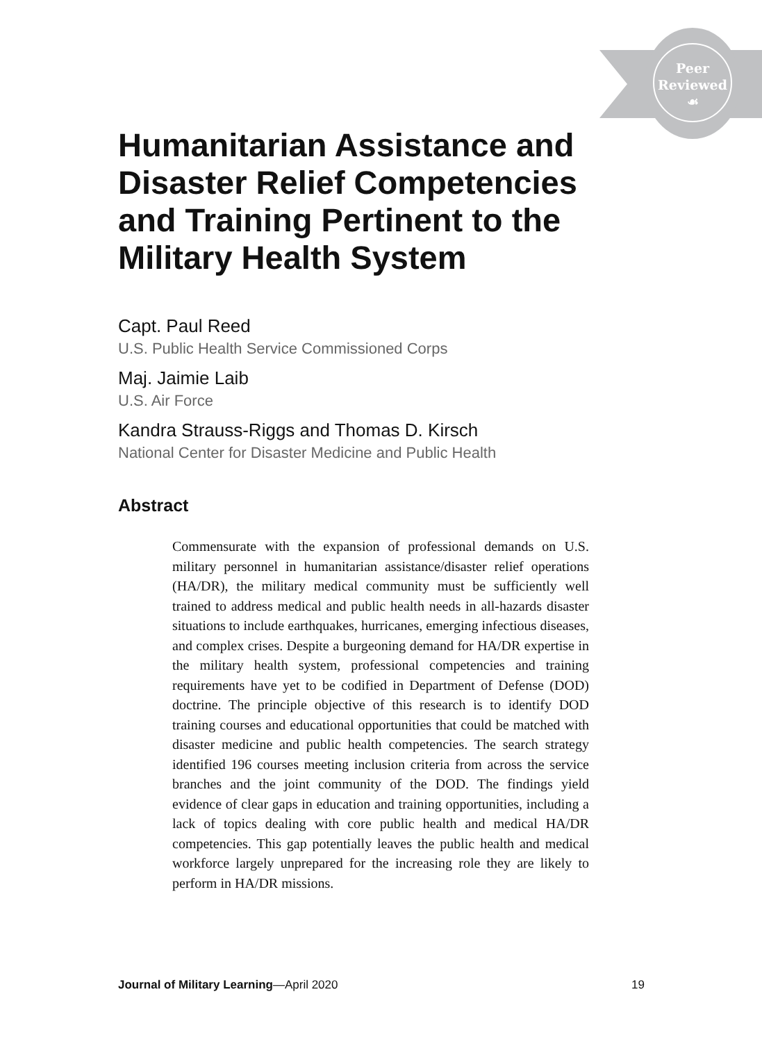Peer
Reviewed
☙
Humanitarian Assistance and Disaster Relief Competencies and Training Pertinent to the Military Health System
Capt. Paul Reed
U.S. Public Health Service Commissioned Corps
Maj. Jaimie Laib
U.S. Air Force
Kandra Strauss-Riggs and Thomas D. Kirsch
National Center for Disaster Medicine and Public Health
Abstract
Commensurate with the expansion of professional demands on U.S. military personnel in humanitarian assistance/disaster relief operations (HA/DR), the military medical community must be sufficiently well trained to address medical and public health needs in all-hazards disaster situations to include earthquakes, hurricanes, emerging infectious diseases, and complex crises. Despite a burgeoning demand for HA/DR expertise in the military health system, professional competencies and training requirements have yet to be codified in Department of Defense (DOD) doctrine. The principle objective of this research is to identify DOD training courses and educational opportunities that could be matched with disaster medicine and public health competencies. The search strategy identified 196 courses meeting inclusion criteria from across the service branches and the joint community of the DOD. The findings yield evidence of clear gaps in education and training opportunities, including a lack of topics dealing with core public health and medical HA/DR competencies. This gap potentially leaves the public health and medical workforce largely unprepared for the increasing role they are likely to perform in HA/DR missions.
Journal of Military Learning—April 2020 19